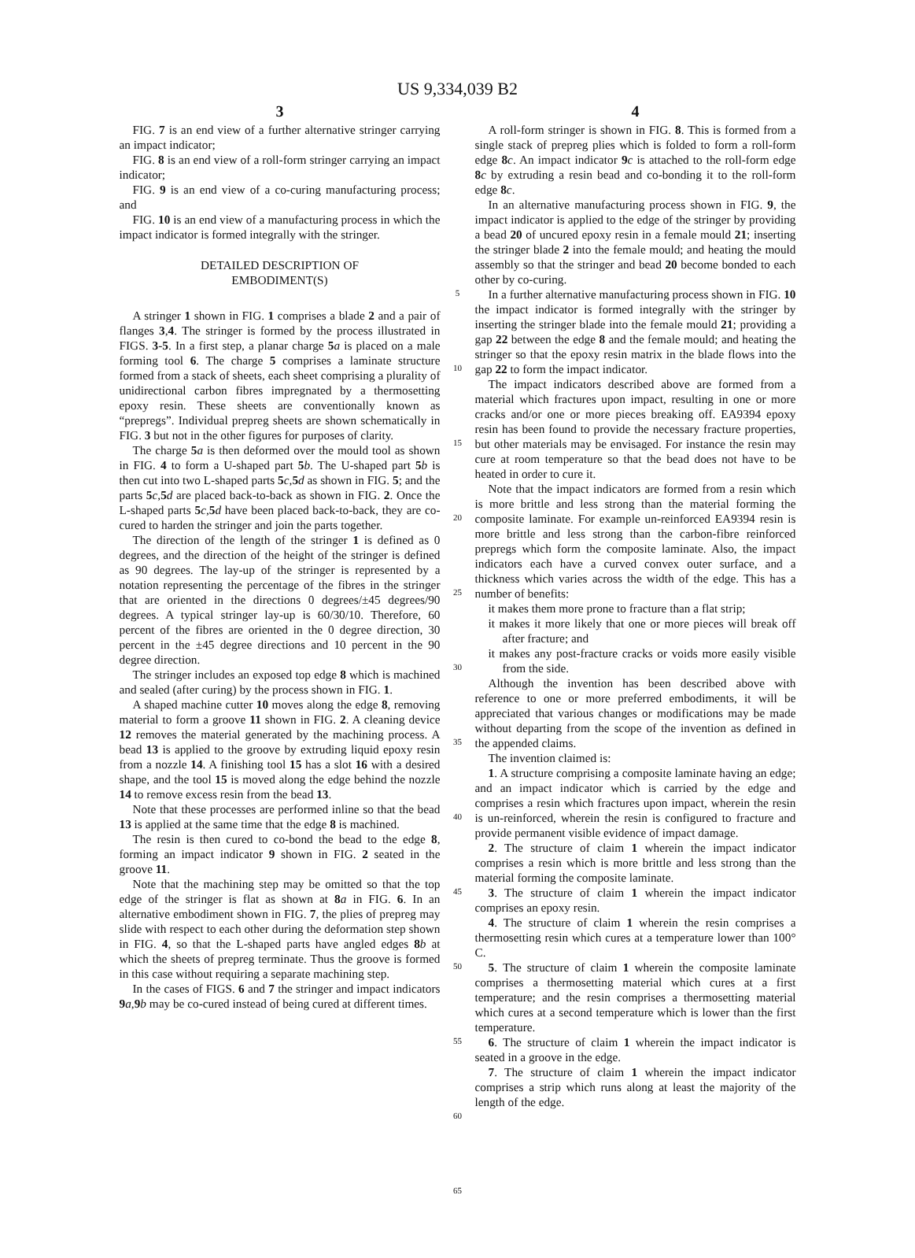US 9,334,039 B2
3
FIG. 7 is an end view of a further alternative stringer carrying an impact indicator;
FIG. 8 is an end view of a roll-form stringer carrying an impact indicator;
FIG. 9 is an end view of a co-curing manufacturing process; and
FIG. 10 is an end view of a manufacturing process in which the impact indicator is formed integrally with the stringer.
DETAILED DESCRIPTION OF
EMBODIMENT(S)
A stringer 1 shown in FIG. 1 comprises a blade 2 and a pair of flanges 3,4. The stringer is formed by the process illustrated in FIGS. 3-5. In a first step, a planar charge 5 a is placed on a male forming tool 6. The charge 5 comprises a laminate structure formed from a stack of sheets, each sheet comprising a plurality of unidirectional carbon fibres impregnated by a thermosetting epoxy resin. These sheets are conventionally known as “prepregs”. Individual prepreg sheets are shown schematically in FIG. 3 but not in the other figures for purposes of clarity.
The charge 5 a is then deformed over the mould tool as shown in FIG. 4 to form a U-shaped part 5 b. The U-shaped part 5 b is then cut into two L-shaped parts 5 c,5 d as shown in FIG. 5; and the parts 5 c,5 d are placed back-to-back as shown in FIG. 2. Once the L-shaped parts 5 c,5 d have been placed back-to-back, they are co-cured to harden the stringer and join the parts together.
The direction of the length of the stringer 1 is defined as 0 degrees, and the direction of the height of the stringer is defined as 90 degrees. The lay-up of the stringer is represented by a notation representing the percentage of the fibres in the stringer that are oriented in the directions 0 degrees/±45 degrees/90 degrees. A typical stringer lay-up is 60/30/10. Therefore, 60 percent of the fibres are oriented in the 0 degree direction, 30 percent in the ±45 degree directions and 10 percent in the 90 degree direction.
The stringer includes an exposed top edge 8 which is machined and sealed (after curing) by the process shown in FIG. 1.
A shaped machine cutter 10 moves along the edge 8, removing material to form a groove 11 shown in FIG. 2. A cleaning device 12 removes the material generated by the machining process. A bead 13 is applied to the groove by extruding liquid epoxy resin from a nozzle 14. A finishing tool 15 has a slot 16 with a desired shape, and the tool 15 is moved along the edge behind the nozzle 14 to remove excess resin from the bead 13.
Note that these processes are performed inline so that the bead 13 is applied at the same time that the edge 8 is machined.
The resin is then cured to co-bond the bead to the edge 8, forming an impact indicator 9 shown in FIG. 2 seated in the groove 11.
Note that the machining step may be omitted so that the top edge of the stringer is flat as shown at 8 a in FIG. 6. In an alternative embodiment shown in FIG. 7, the plies of prepreg may slide with respect to each other during the deformation step shown in FIG. 4, so that the L-shaped parts have angled edges 8 b at which the sheets of prepreg terminate. Thus the groove is formed in this case without requiring a separate machining step.
In the cases of FIGS. 6 and 7 the stringer and impact indicators 9 a,9 b may be co-cured instead of being cured at different times.
5
10
15
20
25
30
35
40
45
50
55
60
65
4
A roll-form stringer is shown in FIG. 8. This is formed from a single stack of prepreg plies which is folded to form a roll-form edge 8 c. An impact indicator 9 c is attached to the roll-form edge 8 c by extruding a resin bead and co-bonding it to the roll-form edge 8 c.
In an alternative manufacturing process shown in FIG. 9, the impact indicator is applied to the edge of the stringer by providing a bead 20 of uncured epoxy resin in a female mould 21; inserting the stringer blade 2 into the female mould; and heating the mould assembly so that the stringer and bead 20 become bonded to each other by co-curing.
In a further alternative manufacturing process shown in FIG. 10 the impact indicator is formed integrally with the stringer by inserting the stringer blade into the female mould 21; providing a gap 22 between the edge 8 and the female mould; and heating the stringer so that the epoxy resin matrix in the blade flows into the gap 22 to form the impact indicator.
The impact indicators described above are formed from a material which fractures upon impact, resulting in one or more cracks and/or one or more pieces breaking off. EA9394 epoxy resin has been found to provide the necessary fracture properties, but other materials may be envisaged. For instance the resin may cure at room temperature so that the bead does not have to be heated in order to cure it.
Note that the impact indicators are formed from a resin which is more brittle and less strong than the material forming the composite laminate. For example un-reinforced EA9394 resin is more brittle and less strong than the carbon-fibre reinforced prepregs which form the composite laminate. Also, the impact indicators each have a curved convex outer surface, and a thickness which varies across the width of the edge. This has a number of benefits:
it makes them more prone to fracture than a flat strip;
it makes it more likely that one or more pieces will break off after fracture; and
it makes any post-fracture cracks or voids more easily visible from the side.
Although the invention has been described above with reference to one or more preferred embodiments, it will be appreciated that various changes or modifications may be made without departing from the scope of the invention as defined in the appended claims.
The invention claimed is:
1. A structure comprising a composite laminate having an edge; and an impact indicator which is carried by the edge and comprises a resin which fractures upon impact, wherein the resin is un-reinforced, wherein the resin is configured to fracture and provide permanent visible evidence of impact damage.
2. The structure of claim 1 wherein the impact indicator comprises a resin which is more brittle and less strong than the material forming the composite laminate.
3. The structure of claim 1 wherein the impact indicator comprises an epoxy resin.
4. The structure of claim 1 wherein the resin comprises a thermosetting resin which cures at a temperature lower than 100° C.
5. The structure of claim 1 wherein the composite laminate comprises a thermosetting material which cures at a first temperature; and the resin comprises a thermosetting material which cures at a second temperature which is lower than the first temperature.
6. The structure of claim 1 wherein the impact indicator is seated in a groove in the edge.
7. The structure of claim 1 wherein the impact indicator comprises a strip which runs along at least the majority of the length of the edge.